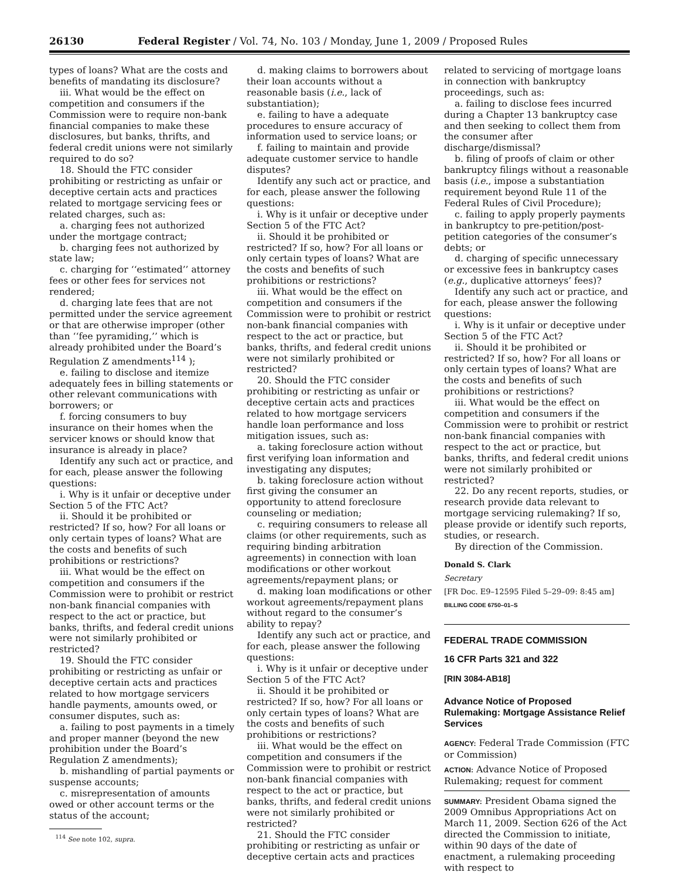26130 Federal Register / Vol. 74, No. 103 / Monday, June 1, 2009 / Proposed Rules
types of loans? What are the costs and benefits of mandating its disclosure?
iii. What would be the effect on competition and consumers if the Commission were to require non-bank financial companies to make these disclosures, but banks, thrifts, and federal credit unions were not similarly required to do so?
18. Should the FTC consider prohibiting or restricting as unfair or deceptive certain acts and practices related to mortgage servicing fees or related charges, such as:
a. charging fees not authorized under the mortgage contract;
b. charging fees not authorized by state law;
c. charging for ‘‘estimated’’ attorney fees or other fees for services not rendered;
d. charging late fees that are not permitted under the service agreement or that are otherwise improper (other than ‘‘fee pyramiding,’’ which is already prohibited under the Board’s Regulation Z amendments<sup>114</sup> );
e. failing to disclose and itemize adequately fees in billing statements or other relevant communications with borrowers; or
f. forcing consumers to buy insurance on their homes when the servicer knows or should know that insurance is already in place?
Identify any such act or practice, and for each, please answer the following questions:
i. Why is it unfair or deceptive under Section 5 of the FTC Act?
ii. Should it be prohibited or restricted? If so, how? For all loans or only certain types of loans? What are the costs and benefits of such prohibitions or restrictions?
iii. What would be the effect on competition and consumers if the Commission were to prohibit or restrict non-bank financial companies with respect to the act or practice, but banks, thrifts, and federal credit unions were not similarly prohibited or restricted?
19. Should the FTC consider prohibiting or restricting as unfair or deceptive certain acts and practices related to how mortgage servicers handle payments, amounts owed, or consumer disputes, such as:
a. failing to post payments in a timely and proper manner (beyond the new prohibition under the Board’s Regulation Z amendments);
b. mishandling of partial payments or suspense accounts;
c. misrepresentation of amounts owed or other account terms or the status of the account;
<sup>114</sup> See note 102, supra.
d. making claims to borrowers about their loan accounts without a reasonable basis (i.e., lack of substantiation);
e. failing to have a adequate procedures to ensure accuracy of information used to service loans; or
f. failing to maintain and provide adequate customer service to handle disputes?
Identify any such act or practice, and for each, please answer the following questions:
i. Why is it unfair or deceptive under Section 5 of the FTC Act?
ii. Should it be prohibited or restricted? If so, how? For all loans or only certain types of loans? What are the costs and benefits of such prohibitions or restrictions?
iii. What would be the effect on competition and consumers if the Commission were to prohibit or restrict non-bank financial companies with respect to the act or practice, but banks, thrifts, and federal credit unions were not similarly prohibited or restricted?
20. Should the FTC consider prohibiting or restricting as unfair or deceptive certain acts and practices related to how mortgage servicers handle loan performance and loss mitigation issues, such as:
a. taking foreclosure action without first verifying loan information and investigating any disputes;
b. taking foreclosure action without first giving the consumer an opportunity to attend foreclosure counseling or mediation;
c. requiring consumers to release all claims (or other requirements, such as requiring binding arbitration agreements) in connection with loan modifications or other workout agreements/repayment plans; or
d. making loan modifications or other workout agreements/repayment plans without regard to the consumer’s ability to repay?
Identify any such act or practice, and for each, please answer the following questions:
i. Why is it unfair or deceptive under Section 5 of the FTC Act?
ii. Should it be prohibited or restricted? If so, how? For all loans or only certain types of loans? What are the costs and benefits of such prohibitions or restrictions?
iii. What would be the effect on competition and consumers if the Commission were to prohibit or restrict non-bank financial companies with respect to the act or practice, but banks, thrifts, and federal credit unions were not similarly prohibited or restricted?
21. Should the FTC consider prohibiting or restricting as unfair or deceptive certain acts and practices
related to servicing of mortgage loans in connection with bankruptcy proceedings, such as:
a. failing to disclose fees incurred during a Chapter 13 bankruptcy case and then seeking to collect them from the consumer after discharge/dismissal?
b. filing of proofs of claim or other bankruptcy filings without a reasonable basis (i.e., impose a substantiation requirement beyond Rule 11 of the Federal Rules of Civil Procedure);
c. failing to apply properly payments in bankruptcy to pre-petition/post-petition categories of the consumer’s debts; or
d. charging of specific unnecessary or excessive fees in bankruptcy cases (e.g., duplicative attorneys’ fees)?
Identify any such act or practice, and for each, please answer the following questions:
i. Why is it unfair or deceptive under Section 5 of the FTC Act?
ii. Should it be prohibited or restricted? If so, how? For all loans or only certain types of loans? What are the costs and benefits of such prohibitions or restrictions?
iii. What would be the effect on competition and consumers if the Commission were to prohibit or restrict non-bank financial companies with respect to the act or practice, but banks, thrifts, and federal credit unions were not similarly prohibited or restricted?
22. Do any recent reports, studies, or research provide data relevant to mortgage servicing rulemaking? If so, please provide or identify such reports, studies, or research.
By direction of the Commission.
Donald S. Clark
Secretary
[FR Doc. E9–12595 Filed 5–29–09: 8:45 am]
BILLING CODE 6750–01–S
FEDERAL TRADE COMMISSION
16 CFR Parts 321 and 322
[RIN 3084-AB18]
Advance Notice of Proposed Rulemaking: Mortgage Assistance Relief Services
AGENCY: Federal Trade Commission (FTC or Commission)
ACTION: Advance Notice of Proposed Rulemaking; request for comment
SUMMARY: President Obama signed the 2009 Omnibus Appropriations Act on March 11, 2009. Section 626 of the Act directed the Commission to initiate, within 90 days of the date of enactment, a rulemaking proceeding with respect to